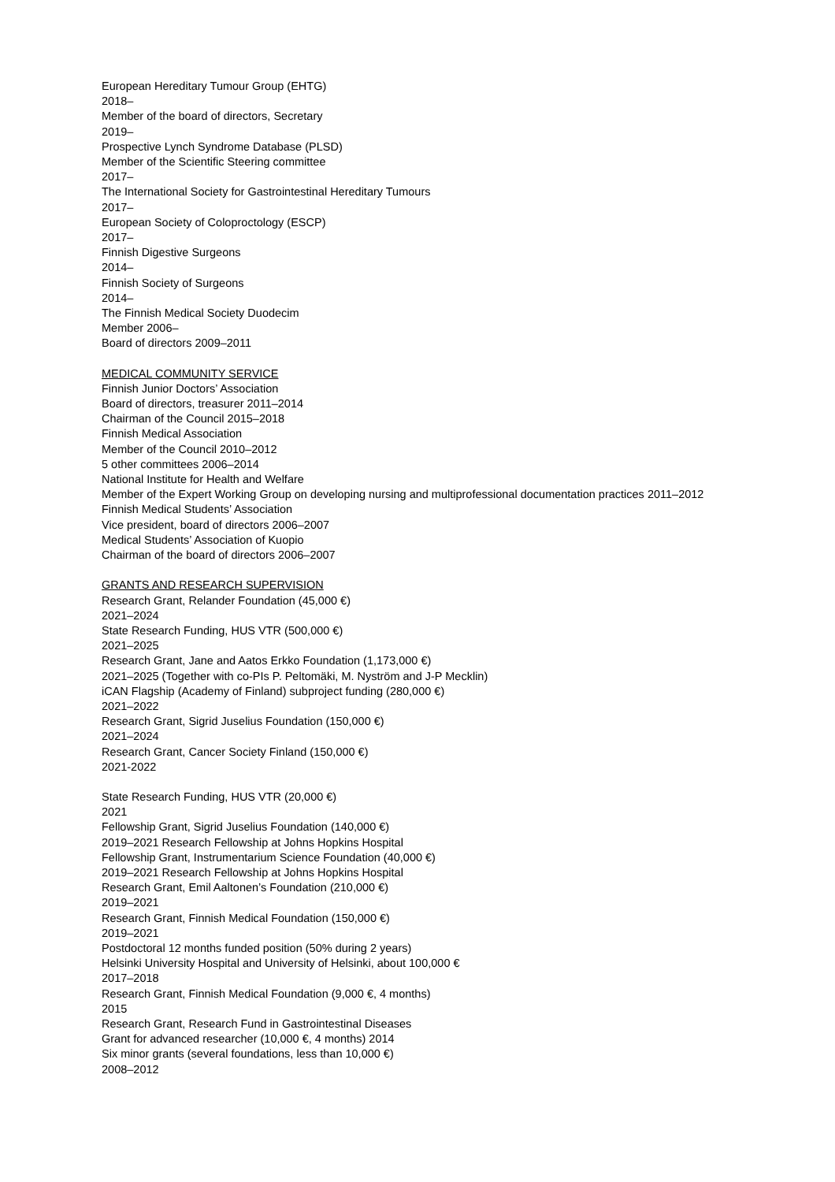European Hereditary Tumour Group (EHTG)
2018–
Member of the board of directors, Secretary
2019–
Prospective Lynch Syndrome Database (PLSD)
Member of the Scientific Steering committee
2017–
The International Society for Gastrointestinal Hereditary Tumours
2017–
European Society of Coloproctology (ESCP)
2017–
Finnish Digestive Surgeons
2014–
Finnish Society of Surgeons
2014–
The Finnish Medical Society Duodecim
Member 2006–
Board of directors 2009–2011
MEDICAL COMMUNITY SERVICE
Finnish Junior Doctors’ Association
Board of directors, treasurer 2011–2014
Chairman of the Council 2015–2018
Finnish Medical Association
Member of the Council 2010–2012
5 other committees 2006–2014
National Institute for Health and Welfare
Member of the Expert Working Group on developing nursing and multiprofessional documentation practices 2011–2012
Finnish Medical Students’ Association
Vice president, board of directors 2006–2007
Medical Students’ Association of Kuopio
Chairman of the board of directors 2006–2007
GRANTS AND RESEARCH SUPERVISION
Research Grant, Relander Foundation (45,000 €)
2021–2024
State Research Funding, HUS VTR (500,000 €)
2021–2025
Research Grant, Jane and Aatos Erkko Foundation (1,173,000 €)
2021–2025 (Together with co-PIs P. Peltomäki, M. Nyström and J-P Mecklin)
iCAN Flagship (Academy of Finland) subproject funding (280,000 €)
2021–2022
Research Grant, Sigrid Juselius Foundation (150,000 €)
2021–2024
Research Grant, Cancer Society Finland (150,000 €)
2021-2022
State Research Funding, HUS VTR (20,000 €)
2021
Fellowship Grant, Sigrid Juselius Foundation (140,000 €)
2019–2021 Research Fellowship at Johns Hopkins Hospital
Fellowship Grant, Instrumentarium Science Foundation (40,000 €)
2019–2021 Research Fellowship at Johns Hopkins Hospital
Research Grant, Emil Aaltonen’s Foundation (210,000 €)
2019–2021
Research Grant, Finnish Medical Foundation (150,000 €)
2019–2021
Postdoctoral 12 months funded position (50% during 2 years)
Helsinki University Hospital and University of Helsinki, about 100,000 €
2017–2018
Research Grant, Finnish Medical Foundation (9,000 €, 4 months)
2015
Research Grant, Research Fund in Gastrointestinal Diseases
Grant for advanced researcher (10,000 €, 4 months) 2014
Six minor grants (several foundations, less than 10,000 €)
2008–2012